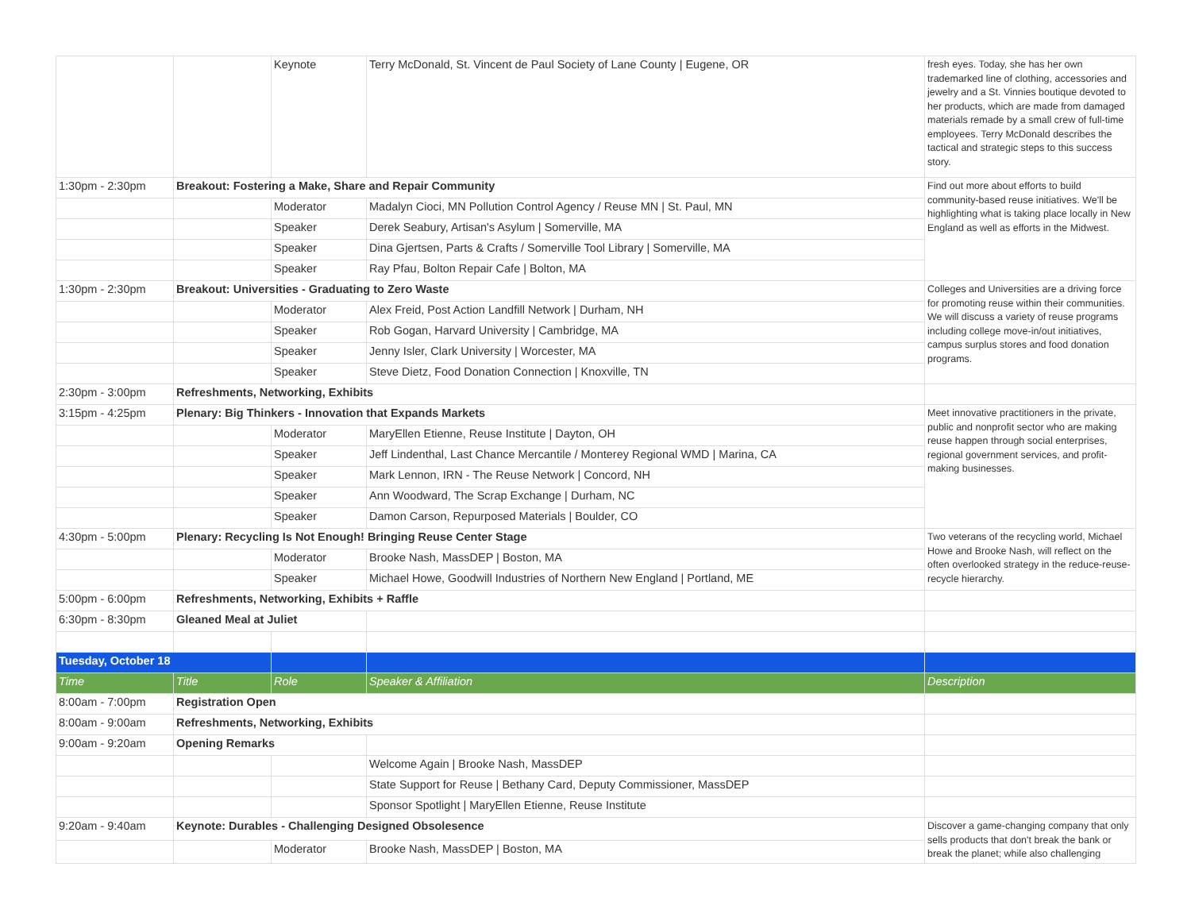| | | Keynote | Terry McDonald, St. Vincent de Paul Society of Lane County / Eugene, OR | fresh eyes. Today, she has her own trademarked line of clothing, accessories and jewelry and a St. Vinnies boutique devoted to her products, which are made from damaged materials remade by a small crew of full-time employees. Terry McDonald describes the tactical and strategic steps to this success story. |
| 1:30pm - 2:30pm | Breakout: Fostering a Make, Share and Repair Community | | | Find out more about efforts to build community-based reuse initiatives. We'll be highlighting what is taking place locally in New England as well as efforts in the Midwest. |
| | | Moderator | Madalyn Cioci, MN Pollution Control Agency / Reuse MN / St. Paul, MN | |
| | | Speaker | Derek Seabury, Artisan's Asylum / Somerville, MA | |
| | | Speaker | Dina Gjertsen, Parts & Crafts / Somerville Tool Library / Somerville, MA | |
| | | Speaker | Ray Pfau, Bolton Repair Cafe / Bolton, MA | |
| 1:30pm - 2:30pm | Breakout: Universities - Graduating to Zero Waste | | | Colleges and Universities are a driving force for promoting reuse within their communities. We will discuss a variety of reuse programs including college move-in/out initiatives, campus surplus stores and food donation programs. |
| | | Moderator | Alex Freid, Post Action Landfill Network / Durham, NH | |
| | | Speaker | Rob Gogan, Harvard University / Cambridge, MA | |
| | | Speaker | Jenny Isler, Clark University / Worcester, MA | |
| | | Speaker | Steve Dietz, Food Donation Connection / Knoxville, TN | |
| 2:30pm - 3:00pm | Refreshments, Networking, Exhibits | | | |
| 3:15pm - 4:25pm | Plenary: Big Thinkers - Innovation that Expands Markets | | | Meet innovative practitioners in the private, public and nonprofit sector who are making reuse happen through social enterprises, regional government services, and profit-making businesses. |
| | | Moderator | MaryEllen Etienne, Reuse Institute / Dayton, OH | |
| | | Speaker | Jeff Lindenthal, Last Chance Mercantile / Monterey Regional WMD / Marina, CA | |
| | | Speaker | Mark Lennon, IRN - The Reuse Network / Concord, NH | |
| | | Speaker | Ann Woodward, The Scrap Exchange / Durham, NC | |
| | | Speaker | Damon Carson, Repurposed Materials / Boulder, CO | |
| 4:30pm - 5:00pm | Plenary: Recycling Is Not Enough! Bringing Reuse Center Stage | | | Two veterans of the recycling world, Michael Howe and Brooke Nash, will reflect on the often overlooked strategy in the reduce-reuse-recycle hierarchy. |
| | | Moderator | Brooke Nash, MassDEP / Boston, MA | |
| | | Speaker | Michael Howe, Goodwill Industries of Northern New England / Portland, ME | |
| 5:00pm - 6:00pm | Refreshments, Networking, Exhibits + Raffle | | | |
| 6:30pm - 8:30pm | Gleaned Meal at Juliet | | | |
| Tuesday, October 18 | | | | |
| Time | Title | Role | Speaker & Affiliation | Description |
| 8:00am - 7:00pm | Registration Open | | | |
| 8:00am - 9:00am | Refreshments, Networking, Exhibits | | | |
| 9:00am - 9:20am | Opening Remarks | | | |
| | | | Welcome Again / Brooke Nash, MassDEP | |
| | | | State Support for Reuse / Bethany Card, Deputy Commissioner, MassDEP | |
| | | | Sponsor Spotlight / MaryEllen Etienne, Reuse Institute | |
| 9:20am - 9:40am | Keynote: Durables - Challenging Designed Obsolesence | | | Discover a game-changing company that only sells products that don't break the bank or break the planet; while also challenging |
| | | Moderator | Brooke Nash, MassDEP / Boston, MA | |